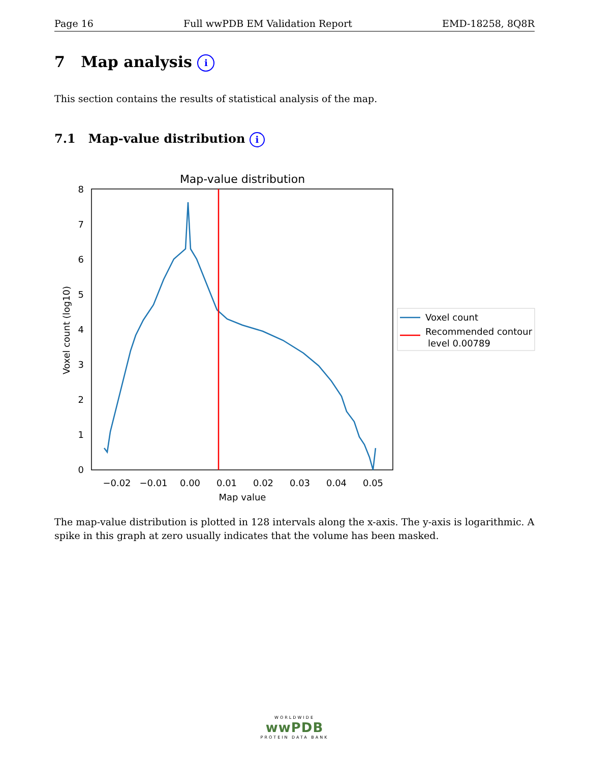Page 16 Full wwPDB EM Validation Report EMD-18258, 8Q8R
7 Map analysis i
This section contains the results of statistical analysis of the map.
7.1 Map-value distribution i
Map-value distribution
0
1
2
3
4
5
6
7
8
−0.02
−0.01
0.00
0.01
0.02
0.03
0.04
0.05
Map value
Voxel count (log10)
Voxel count
Recommended contour
level 0.00789
The map-value distribution is plotted in 128 intervals along the x-axis. The y-axis is logarithmic. A spike in this graph at zero usually indicates that the volume has been masked.
WORLDWIDE
wwPDB
PROTEIN DATA BANK